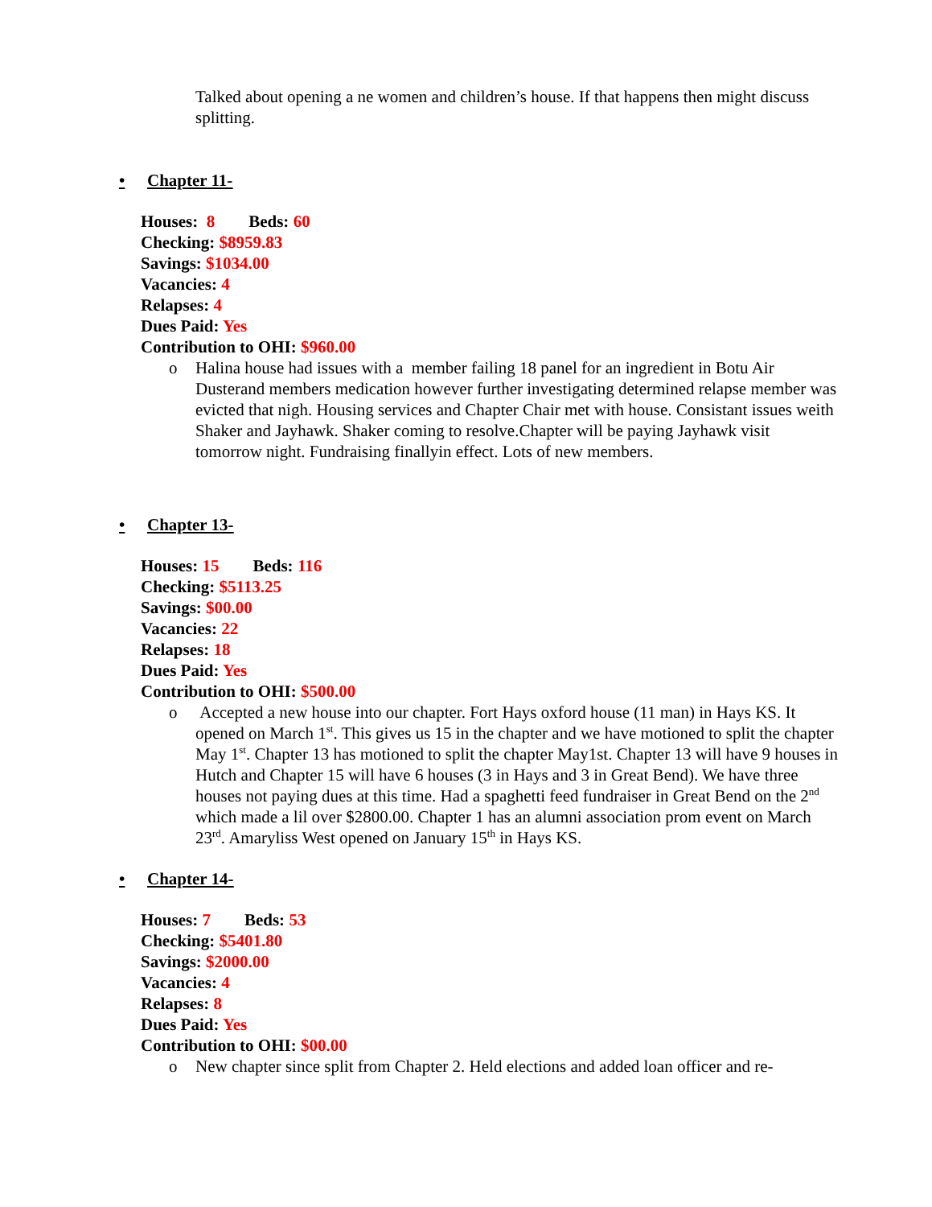Talked about opening a ne women and children’s house. If that happens then might discuss splitting.
• Chapter 11-
Houses: 8 Beds: 60
Checking: $8959.83
Savings: $1034.00
Vacancies: 4
Relapses: 4
Dues Paid: Yes
Contribution to OHI: $960.00
o Halina house had issues with a member failing 18 panel for an ingredient in Botu Air Dusterand members medication however further investigating determined relapse member was evicted that nigh. Housing services and Chapter Chair met with house. Consistant issues weith Shaker and Jayhawk. Shaker coming to resolve.Chapter will be paying Jayhawk visit tomorrow night. Fundraising finallyin effect. Lots of new members.
• Chapter 13-
Houses: 15 Beds: 116
Checking: $5113.25
Savings: $00.00
Vacancies: 22
Relapses: 18
Dues Paid: Yes
Contribution to OHI: $500.00
o Accepted a new house into our chapter. Fort Hays oxford house (11 man) in Hays KS. It opened on March 1<sup>st</sup>. This gives us 15 in the chapter and we have motioned to split the chapter May 1<sup>st</sup>. Chapter 13 has motioned to split the chapter May1st. Chapter 13 will have 9 houses in Hutch and Chapter 15 will have 6 houses (3 in Hays and 3 in Great Bend). We have three houses not paying dues at this time. Had a spaghetti feed fundraiser in Great Bend on the 2<sup>nd</sup> which made a lil over $2800.00. Chapter 1 has an alumni association prom event on March 23<sup>rd</sup>. Amaryliss West opened on January 15<sup>th</sup> in Hays KS.
• Chapter 14-
Houses: 7 Beds: 53
Checking: $5401.80
Savings: $2000.00
Vacancies: 4
Relapses: 8
Dues Paid: Yes
Contribution to OHI: $00.00
o New chapter since split from Chapter 2. Held elections and added loan officer and re-